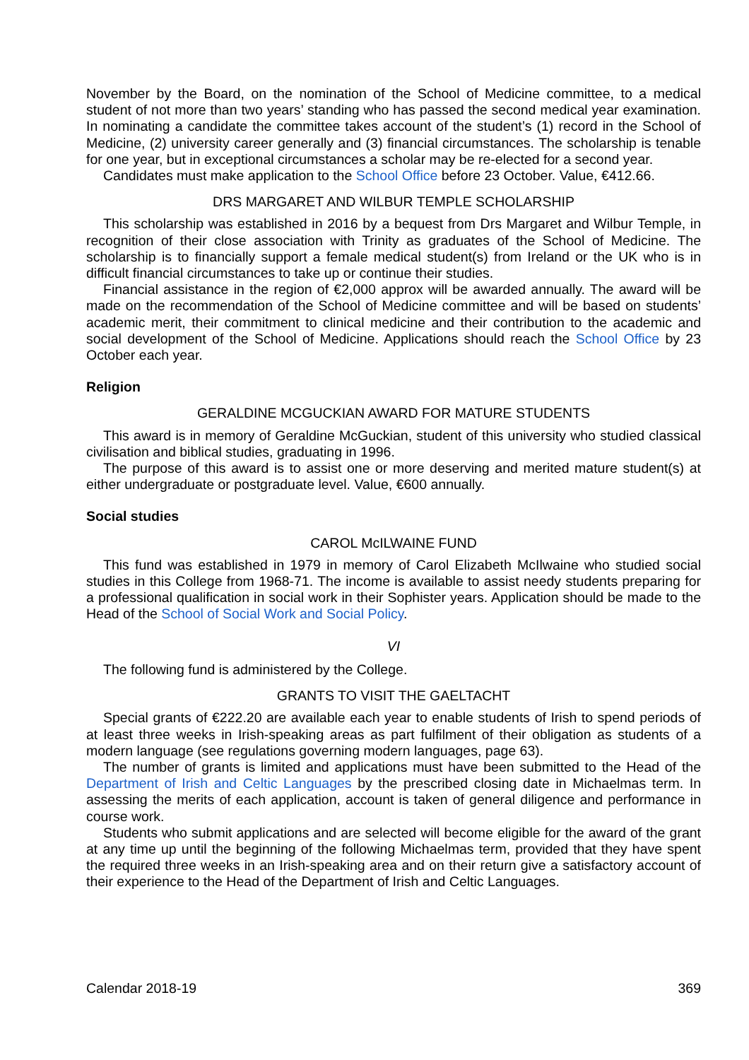November by the Board, on the nomination of the School of Medicine committee, to a medical student of not more than two years’ standing who has passed the second medical year examination. In nominating a candidate the committee takes account of the student’s (1) record in the School of Medicine, (2) university career generally and (3) financial circumstances. The scholarship is tenable for one year, but in exceptional circumstances a scholar may be re-elected for a second year.
Candidates must make application to the School Office before 23 October. Value, €412.66.
DRS MARGARET AND WILBUR TEMPLE SCHOLARSHIP
This scholarship was established in 2016 by a bequest from Drs Margaret and Wilbur Temple, in recognition of their close association with Trinity as graduates of the School of Medicine. The scholarship is to financially support a female medical student(s) from Ireland or the UK who is in difficult financial circumstances to take up or continue their studies.
Financial assistance in the region of €2,000 approx will be awarded annually. The award will be made on the recommendation of the School of Medicine committee and will be based on students’ academic merit, their commitment to clinical medicine and their contribution to the academic and social development of the School of Medicine. Applications should reach the School Office by 23 October each year.
Religion
GERALDINE MCGUCKIAN AWARD FOR MATURE STUDENTS
This award is in memory of Geraldine McGuckian, student of this university who studied classical civilisation and biblical studies, graduating in 1996.
The purpose of this award is to assist one or more deserving and merited mature student(s) at either undergraduate or postgraduate level. Value, €600 annually.
Social studies
CAROL McILWAINE FUND
This fund was established in 1979 in memory of Carol Elizabeth McIlwaine who studied social studies in this College from 1968-71. The income is available to assist needy students preparing for a professional qualification in social work in their Sophister years. Application should be made to the Head of the School of Social Work and Social Policy.
VI
The following fund is administered by the College.
GRANTS TO VISIT THE GAELTACHT
Special grants of €222.20 are available each year to enable students of Irish to spend periods of at least three weeks in Irish-speaking areas as part fulfilment of their obligation as students of a modern language (see regulations governing modern languages, page 63).
The number of grants is limited and applications must have been submitted to the Head of the Department of Irish and Celtic Languages by the prescribed closing date in Michaelmas term. In assessing the merits of each application, account is taken of general diligence and performance in course work.
Students who submit applications and are selected will become eligible for the award of the grant at any time up until the beginning of the following Michaelmas term, provided that they have spent the required three weeks in an Irish-speaking area and on their return give a satisfactory account of their experience to the Head of the Department of Irish and Celtic Languages.
Calendar 2018-19 369